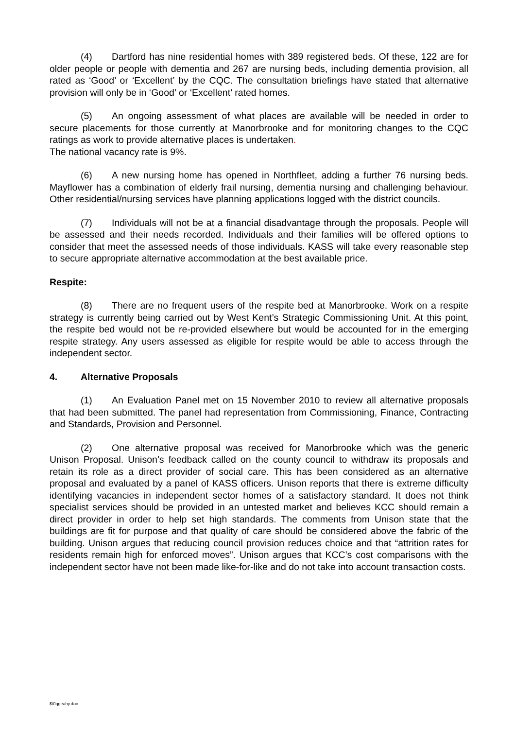(4) Dartford has nine residential homes with 389 registered beds. Of these, 122 are for older people or people with dementia and 267 are nursing beds, including dementia provision, all rated as ‘Good’ or ‘Excellent’ by the CQC. The consultation briefings have stated that alternative provision will only be in ‘Good’ or ‘Excellent’ rated homes.
(5) An ongoing assessment of what places are available will be needed in order to secure placements for those currently at Manorbrooke and for monitoring changes to the CQC ratings as work to provide alternative places is undertaken.
The national vacancy rate is 9%.
(6) A new nursing home has opened in Northfleet, adding a further 76 nursing beds. Mayflower has a combination of elderly frail nursing, dementia nursing and challenging behaviour. Other residential/nursing services have planning applications logged with the district councils.
(7) Individuals will not be at a financial disadvantage through the proposals. People will be assessed and their needs recorded. Individuals and their families will be offered options to consider that meet the assessed needs of those individuals. KASS will take every reasonable step to secure appropriate alternative accommodation at the best available price.
Respite:
(8) There are no frequent users of the respite bed at Manorbrooke. Work on a respite strategy is currently being carried out by West Kent’s Strategic Commissioning Unit. At this point, the respite bed would not be re-provided elsewhere but would be accounted for in the emerging respite strategy. Any users assessed as eligible for respite would be able to access through the independent sector.
4. Alternative Proposals
(1) An Evaluation Panel met on 15 November 2010 to review all alternative proposals that had been submitted. The panel had representation from Commissioning, Finance, Contracting and Standards, Provision and Personnel.
(2) One alternative proposal was received for Manorbrooke which was the generic Unison Proposal. Unison’s feedback called on the county council to withdraw its proposals and retain its role as a direct provider of social care. This has been considered as an alternative proposal and evaluated by a panel of KASS officers. Unison reports that there is extreme difficulty identifying vacancies in independent sector homes of a satisfactory standard. It does not think specialist services should be provided in an untested market and believes KCC should remain a direct provider in order to help set high standards. The comments from Unison state that the buildings are fit for purpose and that quality of care should be considered above the fabric of the building. Unison argues that reducing council provision reduces choice and that “attrition rates for residents remain high for enforced moves”. Unison argues that KCC’s cost comparisons with the independent sector have not been made like-for-like and do not take into account transaction costs.
$t0qgeahy.doc